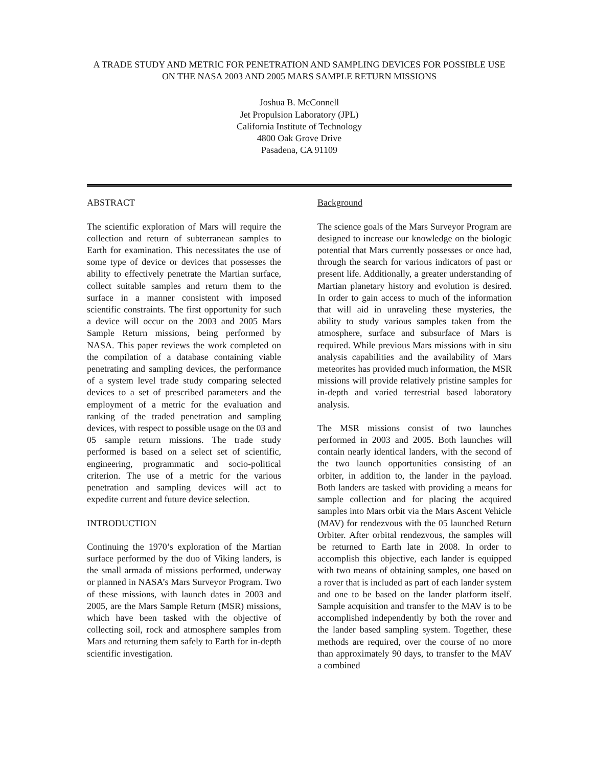A TRADE STUDY AND METRIC FOR PENETRATION AND SAMPLING DEVICES FOR POSSIBLE USE ON THE NASA 2003 AND 2005 MARS SAMPLE RETURN MISSIONS
Joshua B. McConnell
Jet Propulsion Laboratory (JPL)
California Institute of Technology
4800 Oak Grove Drive
Pasadena, CA 91109
ABSTRACT
The scientific exploration of Mars will require the collection and return of subterranean samples to Earth for examination. This necessitates the use of some type of device or devices that possesses the ability to effectively penetrate the Martian surface, collect suitable samples and return them to the surface in a manner consistent with imposed scientific constraints. The first opportunity for such a device will occur on the 2003 and 2005 Mars Sample Return missions, being performed by NASA. This paper reviews the work completed on the compilation of a database containing viable penetrating and sampling devices, the performance of a system level trade study comparing selected devices to a set of prescribed parameters and the employment of a metric for the evaluation and ranking of the traded penetration and sampling devices, with respect to possible usage on the 03 and 05 sample return missions. The trade study performed is based on a select set of scientific, engineering, programmatic and socio-political criterion. The use of a metric for the various penetration and sampling devices will act to expedite current and future device selection.
INTRODUCTION
Continuing the 1970’s exploration of the Martian surface performed by the duo of Viking landers, is the small armada of missions performed, underway or planned in NASA’s Mars Surveyor Program. Two of these missions, with launch dates in 2003 and 2005, are the Mars Sample Return (MSR) missions, which have been tasked with the objective of collecting soil, rock and atmosphere samples from Mars and returning them safely to Earth for in-depth scientific investigation.
Background
The science goals of the Mars Surveyor Program are designed to increase our knowledge on the biologic potential that Mars currently possesses or once had, through the search for various indicators of past or present life. Additionally, a greater understanding of Martian planetary history and evolution is desired. In order to gain access to much of the information that will aid in unraveling these mysteries, the ability to study various samples taken from the atmosphere, surface and subsurface of Mars is required. While previous Mars missions with in situ analysis capabilities and the availability of Mars meteorites has provided much information, the MSR missions will provide relatively pristine samples for in-depth and varied terrestrial based laboratory analysis.
The MSR missions consist of two launches performed in 2003 and 2005. Both launches will contain nearly identical landers, with the second of the two launch opportunities consisting of an orbiter, in addition to, the lander in the payload. Both landers are tasked with providing a means for sample collection and for placing the acquired samples into Mars orbit via the Mars Ascent Vehicle (MAV) for rendezvous with the 05 launched Return Orbiter. After orbital rendezvous, the samples will be returned to Earth late in 2008. In order to accomplish this objective, each lander is equipped with two means of obtaining samples, one based on a rover that is included as part of each lander system and one to be based on the lander platform itself. Sample acquisition and transfer to the MAV is to be accomplished independently by both the rover and the lander based sampling system. Together, these methods are required, over the course of no more than approximately 90 days, to transfer to the MAV a combined